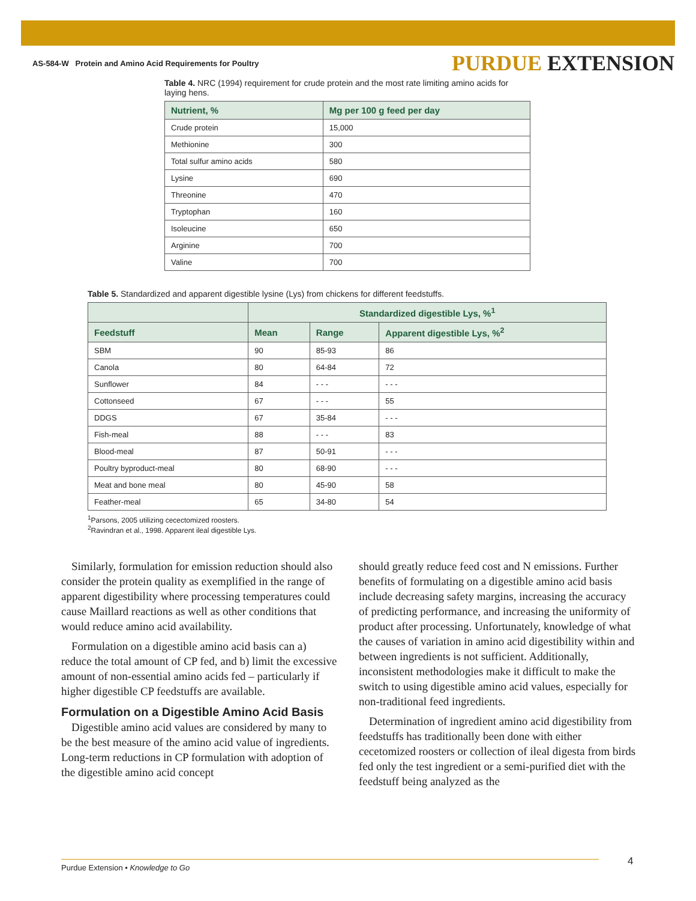AS-584-W Protein and Amino Acid Requirements for Poultry
PURDUE EXTENSION
Table 4. NRC (1994) requirement for crude protein and the most rate limiting amino acids for laying hens.
| Nutrient, % | Mg per 100 g feed per day |
| --- | --- |
| Crude protein | 15,000 |
| Methionine | 300 |
| Total sulfur amino acids | 580 |
| Lysine | 690 |
| Threonine | 470 |
| Tryptophan | 160 |
| Isoleucine | 650 |
| Arginine | 700 |
| Valine | 700 |
Table 5. Standardized and apparent digestible lysine (Lys) from chickens for different feedstuffs.
| | Standardized digestible Lys, %<sup>1</sup> | | |
| --- | --- | --- | --- |
| Feedstuff | Mean | Range | Apparent digestible Lys, %<sup>2</sup> |
| SBM | 90 | 85-93 | 86 |
| Canola | 80 | 64-84 | 72 |
| Sunflower | 84 | - - - | - - - |
| Cottonseed | 67 | - - - | 55 |
| DDGS | 67 | 35-84 | - - - |
| Fish-meal | 88 | - - - | 83 |
| Blood-meal | 87 | 50-91 | - - - |
| Poultry byproduct-meal | 80 | 68-90 | - - - |
| Meat and bone meal | 80 | 45-90 | 58 |
| Feather-meal | 65 | 34-80 | 54 |
<sup>1</sup> Parsons, 2005 utilizing cecectomized roosters.
<sup>2</sup> Ravindran et al., 1998. Apparent ileal digestible Lys.
Similarly, formulation for emission reduction should also consider the protein quality as exemplified in the range of apparent digestibility where processing temperatures could cause Maillard reactions as well as other conditions that would reduce amino acid availability.
Formulation on a digestible amino acid basis can a) reduce the total amount of CP fed, and b) limit the excessive amount of non-essential amino acids fed – particularly if higher digestible CP feedstuffs are available.
Formulation on a Digestible Amino Acid Basis
Digestible amino acid values are considered by many to be the best measure of the amino acid value of ingredients. Long-term reductions in CP formulation with adoption of the digestible amino acid concept
should greatly reduce feed cost and N emissions. Further benefits of formulating on a digestible amino acid basis include decreasing safety margins, increasing the accuracy of predicting performance, and increasing the uniformity of product after processing. Unfortunately, knowledge of what the causes of variation in amino acid digestibility within and between ingredients is not sufficient. Additionally, inconsistent methodologies make it difficult to make the switch to using digestible amino acid values, especially for non-traditional feed ingredients.
Determination of ingredient amino acid digestibility from feedstuffs has traditionally been done with either cecetomized roosters or collection of ileal digesta from birds fed only the test ingredient or a semi-purified diet with the feedstuff being analyzed as the
Purdue Extension • Knowledge to Go 4